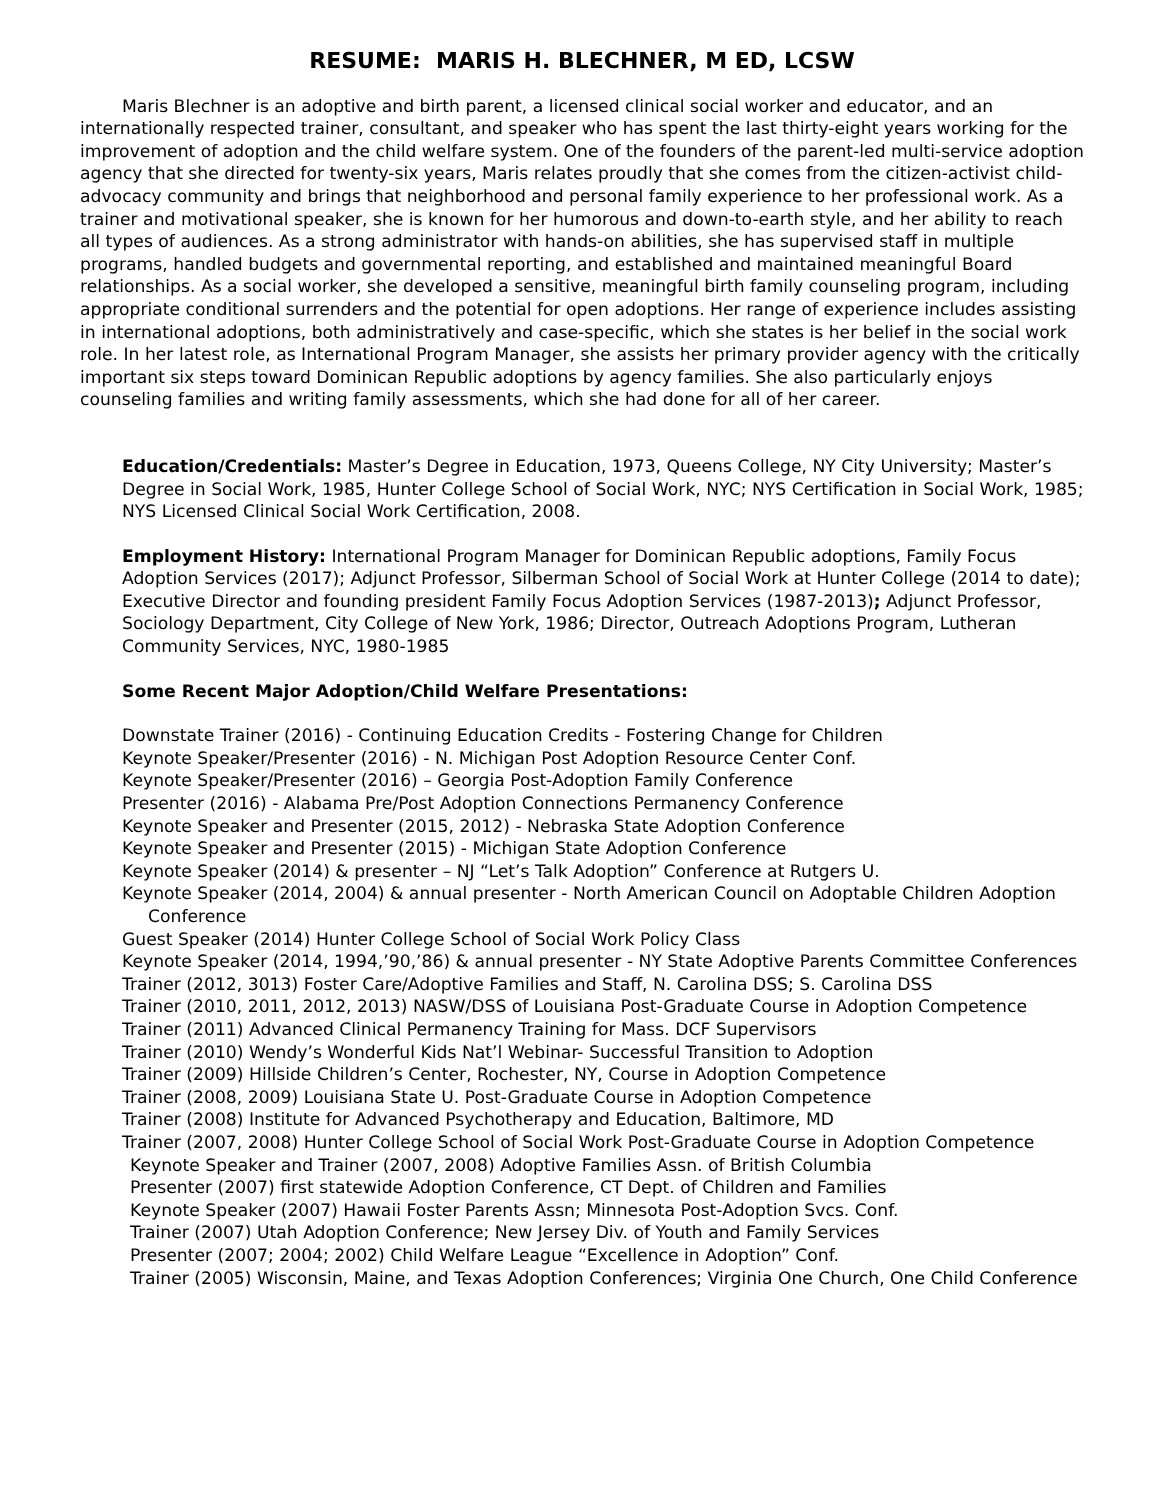RESUME: MARIS H. BLECHNER, M ED, LCSW
Maris Blechner is an adoptive and birth parent, a licensed clinical social worker and educator, and an internationally respected trainer, consultant, and speaker who has spent the last thirty-eight years working for the improvement of adoption and the child welfare system. One of the founders of the parent-led multi-service adoption agency that she directed for twenty-six years, Maris relates proudly that she comes from the citizen-activist child-advocacy community and brings that neighborhood and personal family experience to her professional work. As a trainer and motivational speaker, she is known for her humorous and down-to-earth style, and her ability to reach all types of audiences. As a strong administrator with hands-on abilities, she has supervised staff in multiple programs, handled budgets and governmental reporting, and established and maintained meaningful Board relationships. As a social worker, she developed a sensitive, meaningful birth family counseling program, including appropriate conditional surrenders and the potential for open adoptions. Her range of experience includes assisting in international adoptions, both administratively and case-specific, which she states is her belief in the social work role. In her latest role, as International Program Manager, she assists her primary provider agency with the critically important six steps toward Dominican Republic adoptions by agency families. She also particularly enjoys counseling families and writing family assessments, which she had done for all of her career.
Education/Credentials: Master’s Degree in Education, 1973, Queens College, NY City University; Master’s Degree in Social Work, 1985, Hunter College School of Social Work, NYC; NYS Certification in Social Work, 1985; NYS Licensed Clinical Social Work Certification, 2008.
Employment History: International Program Manager for Dominican Republic adoptions, Family Focus Adoption Services (2017); Adjunct Professor, Silberman School of Social Work at Hunter College (2014 to date); Executive Director and founding president Family Focus Adoption Services (1987-2013); Adjunct Professor, Sociology Department, City College of New York, 1986; Director, Outreach Adoptions Program, Lutheran Community Services, NYC, 1980-1985
Some Recent Major Adoption/Child Welfare Presentations:
Downstate Trainer (2016) - Continuing Education Credits - Fostering Change for Children
Keynote Speaker/Presenter (2016) - N. Michigan Post Adoption Resource Center Conf.
Keynote Speaker/Presenter (2016) – Georgia Post-Adoption Family Conference
Presenter (2016) - Alabama Pre/Post Adoption Connections Permanency Conference
Keynote Speaker and Presenter (2015, 2012) - Nebraska State Adoption Conference
Keynote Speaker and Presenter (2015) - Michigan State Adoption Conference
Keynote Speaker (2014) & presenter – NJ “Let’s Talk Adoption” Conference at Rutgers U.
Keynote Speaker (2014, 2004) & annual presenter - North American Council on Adoptable Children Adoption Conference
Guest Speaker (2014) Hunter College School of Social Work Policy Class
Keynote Speaker (2014, 1994,’90,’86) & annual presenter - NY State Adoptive Parents Committee Conferences
Trainer (2012, 3013) Foster Care/Adoptive Families and Staff, N. Carolina DSS; S. Carolina DSS
Trainer (2010, 2011, 2012, 2013) NASW/DSS of Louisiana Post-Graduate Course in Adoption Competence
Trainer (2011) Advanced Clinical Permanency Training for Mass. DCF Supervisors
Trainer (2010) Wendy’s Wonderful Kids Nat’l Webinar- Successful Transition to Adoption
Trainer (2009) Hillside Children’s Center, Rochester, NY, Course in Adoption Competence
Trainer (2008, 2009) Louisiana State U. Post-Graduate Course in Adoption Competence
Trainer (2008) Institute for Advanced Psychotherapy and Education, Baltimore, MD
Trainer (2007, 2008) Hunter College School of Social Work Post-Graduate Course in Adoption Competence
Keynote Speaker and Trainer (2007, 2008) Adoptive Families Assn. of British Columbia
Presenter (2007) first statewide Adoption Conference, CT Dept. of Children and Families
Keynote Speaker (2007) Hawaii Foster Parents Assn; Minnesota Post-Adoption Svcs. Conf.
Trainer (2007) Utah Adoption Conference; New Jersey Div. of Youth and Family Services
Presenter (2007; 2004; 2002) Child Welfare League “Excellence in Adoption” Conf.
Trainer (2005) Wisconsin, Maine, and Texas Adoption Conferences; Virginia One Church, One Child Conference